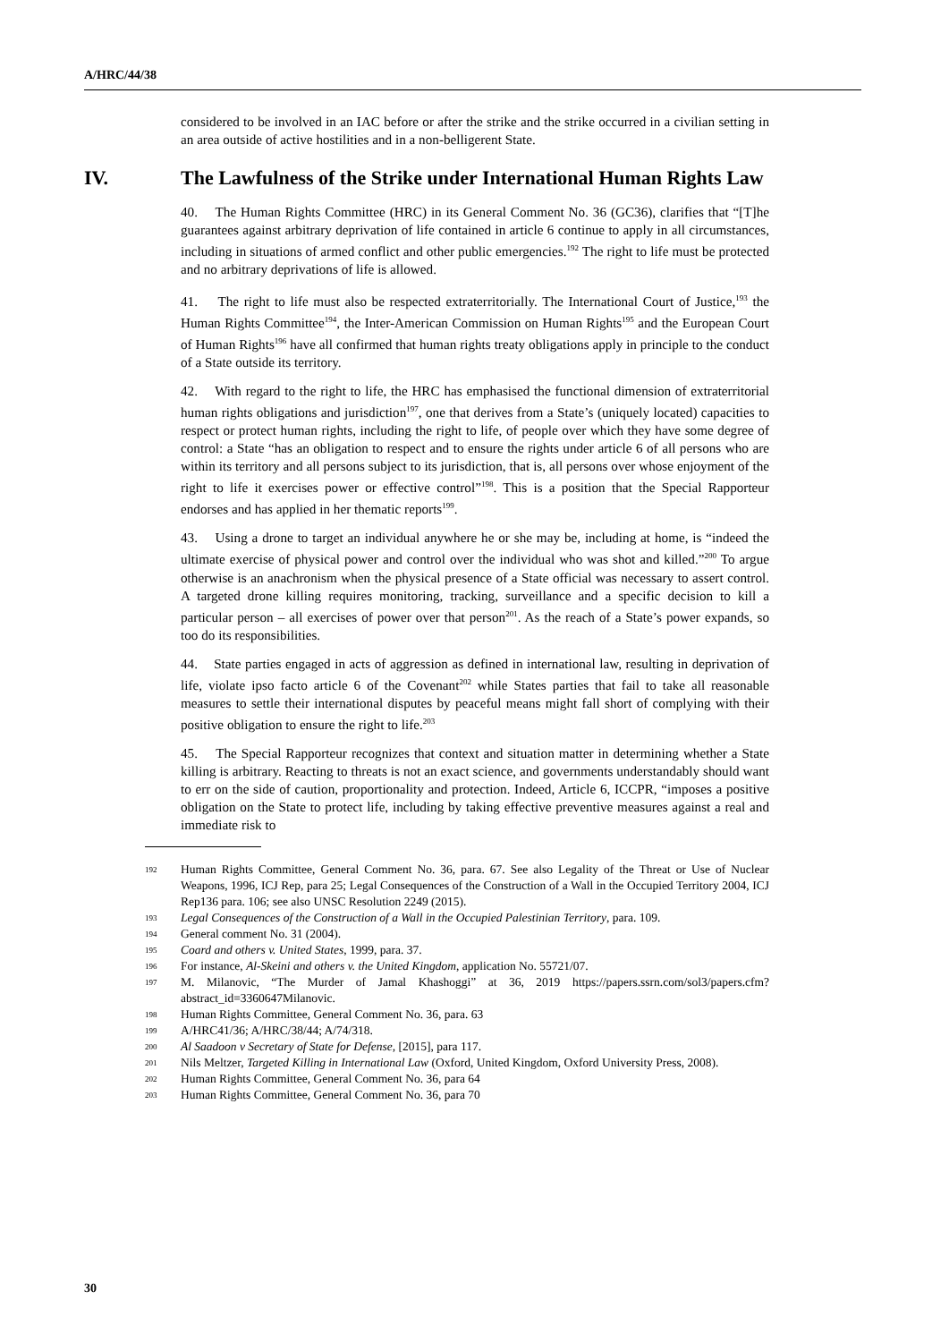A/HRC/44/38
considered to be involved in an IAC before or after the strike and the strike occurred in a civilian setting in an area outside of active hostilities and in a non-belligerent State.
IV. The Lawfulness of the Strike under International Human Rights Law
40. The Human Rights Committee (HRC) in its General Comment No. 36 (GC36), clarifies that “[T]he guarantees against arbitrary deprivation of life contained in article 6 continue to apply in all circumstances, including in situations of armed conflict and other public emergencies.<sup>192</sup> The right to life must be protected and no arbitrary deprivations of life is allowed.
41. The right to life must also be respected extraterritorially. The International Court of Justice,<sup>193</sup> the Human Rights Committee<sup>194</sup>, the Inter-American Commission on Human Rights<sup>195</sup> and the European Court of Human Rights<sup>196</sup> have all confirmed that human rights treaty obligations apply in principle to the conduct of a State outside its territory.
42. With regard to the right to life, the HRC has emphasised the functional dimension of extraterritorial human rights obligations and jurisdiction<sup>197</sup>, one that derives from a State’s (uniquely located) capacities to respect or protect human rights, including the right to life, of people over which they have some degree of control: a State “has an obligation to respect and to ensure the rights under article 6 of all persons who are within its territory and all persons subject to its jurisdiction, that is, all persons over whose enjoyment of the right to life it exercises power or effective control”<sup>198</sup>. This is a position that the Special Rapporteur endorses and has applied in her thematic reports<sup>199</sup>.
43. Using a drone to target an individual anywhere he or she may be, including at home, is “indeed the ultimate exercise of physical power and control over the individual who was shot and killed.”<sup>200</sup> To argue otherwise is an anachronism when the physical presence of a State official was necessary to assert control. A targeted drone killing requires monitoring, tracking, surveillance and a specific decision to kill a particular person – all exercises of power over that person<sup>201</sup>. As the reach of a State’s power expands, so too do its responsibilities.
44. State parties engaged in acts of aggression as defined in international law, resulting in deprivation of life, violate ipso facto article 6 of the Covenant<sup>202</sup> while States parties that fail to take all reasonable measures to settle their international disputes by peaceful means might fall short of complying with their positive obligation to ensure the right to life.<sup>203</sup>
45. The Special Rapporteur recognizes that context and situation matter in determining whether a State killing is arbitrary. Reacting to threats is not an exact science, and governments understandably should want to err on the side of caution, proportionality and protection. Indeed, Article 6, ICCPR, “imposes a positive obligation on the State to protect life, including by taking effective preventive measures against a real and immediate risk to
192 Human Rights Committee, General Comment No. 36, para. 67. See also Legality of the Threat or Use of Nuclear Weapons, 1996, ICJ Rep, para 25; Legal Consequences of the Construction of a Wall in the Occupied Territory 2004, ICJ Rep136 para. 106; see also UNSC Resolution 2249 (2015).
193 Legal Consequences of the Construction of a Wall in the Occupied Palestinian Territory, para. 109.
194 General comment No. 31 (2004).
195 Coard and others v. United States, 1999, para. 37.
196 For instance, Al-Skeini and others v. the United Kingdom, application No. 55721/07.
197 M. Milanovic, “The Murder of Jamal Khashoggi” at 36, 2019 https://papers.ssrn.com/sol3/papers.cfm?abstract_id=3360647Milanovic.
198 Human Rights Committee, General Comment No. 36, para. 63
199 A/HRC41/36; A/HRC/38/44; A/74/318.
200 Al Saadoon v Secretary of State for Defense, [2015], para 117.
201 Nils Meltzer, Targeted Killing in International Law (Oxford, United Kingdom, Oxford University Press, 2008).
202 Human Rights Committee, General Comment No. 36, para 64
203 Human Rights Committee, General Comment No. 36, para 70
30